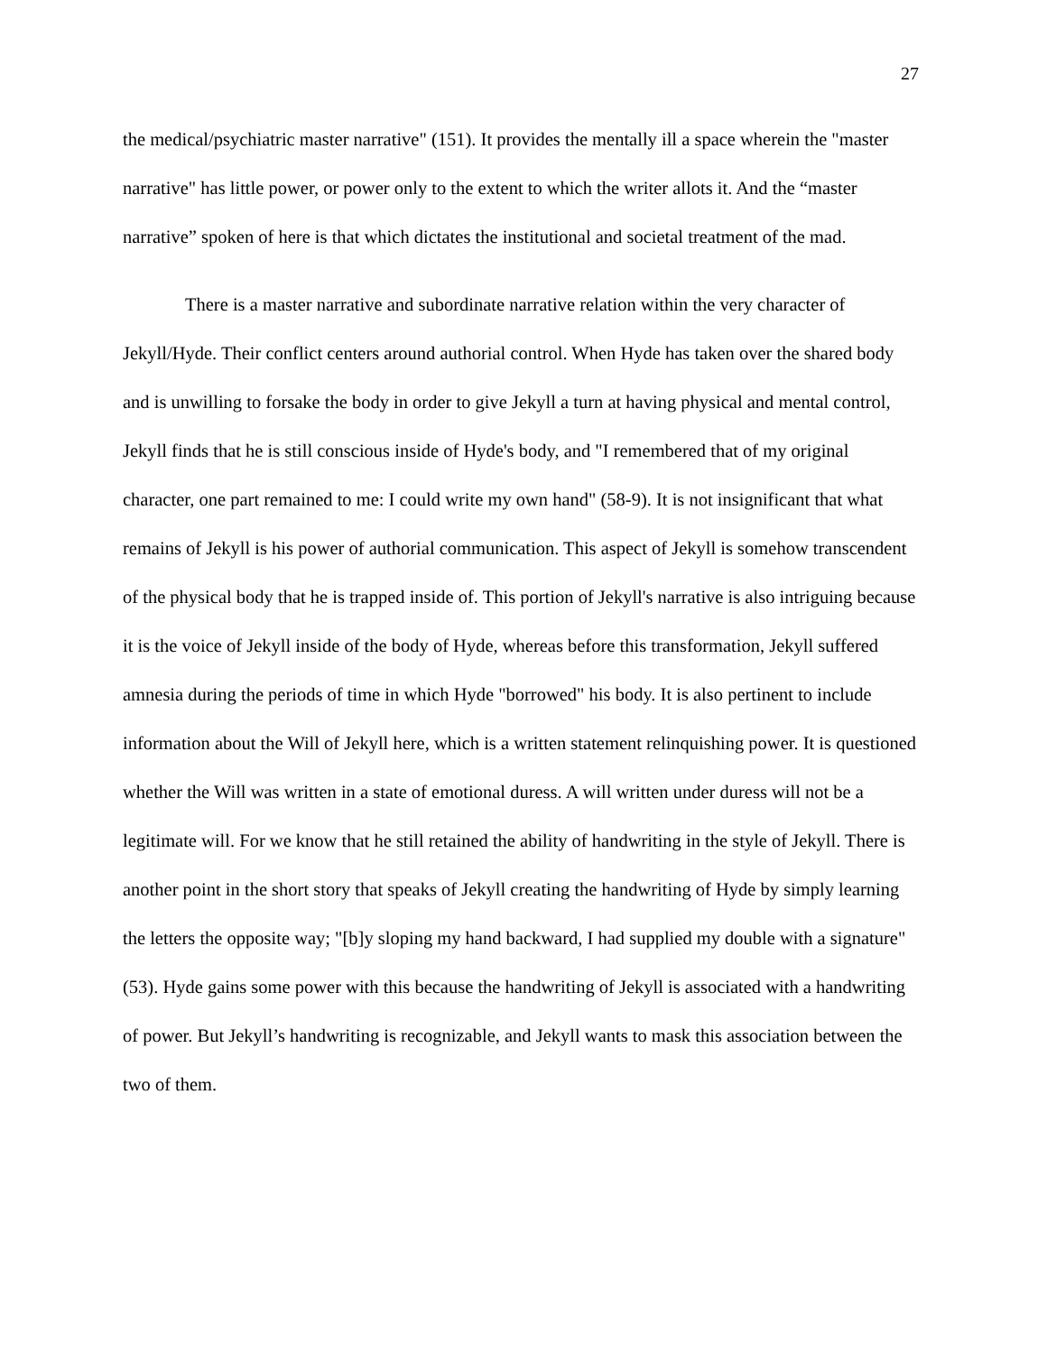27
the medical/psychiatric master narrative" (151). It provides the mentally ill a space wherein the "master narrative" has little power, or power only to the extent to which the writer allots it. And the “master narrative” spoken of here is that which dictates the institutional and societal treatment of the mad.
There is a master narrative and subordinate narrative relation within the very character of Jekyll/Hyde. Their conflict centers around authorial control. When Hyde has taken over the shared body and is unwilling to forsake the body in order to give Jekyll a turn at having physical and mental control, Jekyll finds that he is still conscious inside of Hyde's body, and "I remembered that of my original character, one part remained to me: I could write my own hand" (58-9). It is not insignificant that what remains of Jekyll is his power of authorial communication. This aspect of Jekyll is somehow transcendent of the physical body that he is trapped inside of. This portion of Jekyll's narrative is also intriguing because it is the voice of Jekyll inside of the body of Hyde, whereas before this transformation, Jekyll suffered amnesia during the periods of time in which Hyde "borrowed" his body. It is also pertinent to include information about the Will of Jekyll here, which is a written statement relinquishing power. It is questioned whether the Will was written in a state of emotional duress. A will written under duress will not be a legitimate will. For we know that he still retained the ability of handwriting in the style of Jekyll. There is another point in the short story that speaks of Jekyll creating the handwriting of Hyde by simply learning the letters the opposite way; "[b]y sloping my hand backward, I had supplied my double with a signature" (53). Hyde gains some power with this because the handwriting of Jekyll is associated with a handwriting of power. But Jekyll’s handwriting is recognizable, and Jekyll wants to mask this association between the two of them.